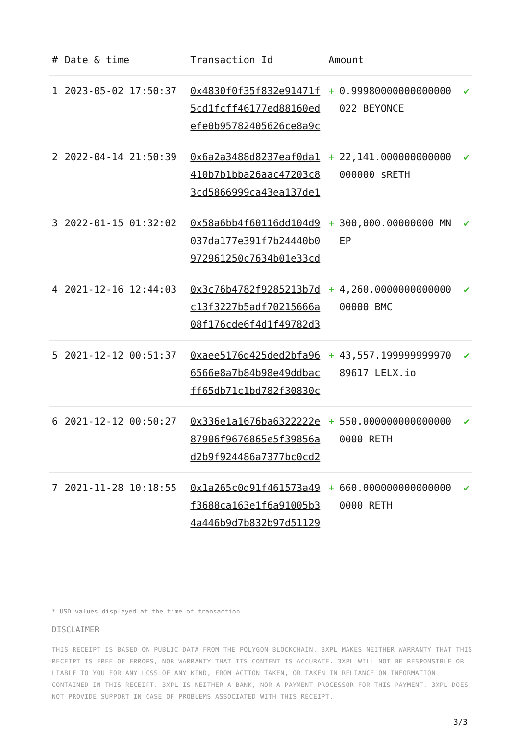| # | Date & time | Transaction Id | Amount | | |
| --- | --- | --- | --- | --- | --- |
| 1 | 2023-05-02 17:50:37 | 0x4830f0f35f832e91471f5cd1fcff46177ed88160edefe0b95782405626ce8a9c | + | 0.99980000000000000022 BEYONCE | ✔ |
| 2 | 2022-04-14 21:50:39 | 0x6a2a3488d8237eaf0da1410b7b1bba26aac47203c83cd5866999ca43ea137de1 | + | 22,141.000000000000000000 sRETH | ✔ |
| 3 | 2022-01-15 01:32:02 | 0x58a6bb4f60116dd104d9037da177e391f7b24440b0972961250c7634b01e33cd | + | 300,000.00000000 MNEP | ✔ |
| 4 | 2021-12-16 12:44:03 | 0x3c76b4782f9285213b7dc13f3227b5adf70215666a08f176cde6f4d1f49782d3 | + | 4,260.000000000000000000 BMC | ✔ |
| 5 | 2021-12-12 00:51:37 | 0xaee5176d425ded2bfa966566e8a7b84b98e49ddbacff65db71c1bd782f30830c | + | 43,557.19999999997089617 LELX.io | ✔ |
| 6 | 2021-12-12 00:50:27 | 0x336e1a1676ba6322222e87906f9676865e5f39856ad2b9f924486a7377bc0cd2 | + | 550.0000000000000000000 RETH | ✔ |
| 7 | 2021-11-28 10:18:55 | 0x1a265c0d91f461573a49f3688ca163e1f6a91005b34a446b9d7b832b97d51129 | + | 660.0000000000000000000 RETH | ✔ |
* USD values displayed at the time of transaction
DISCLAIMER
THIS RECEIPT IS BASED ON PUBLIC DATA FROM THE POLYGON BLOCKCHAIN. 3XPL MAKES NEITHER WARRANTY THAT THIS RECEIPT IS FREE OF ERRORS, NOR WARRANTY THAT ITS CONTENT IS ACCURATE. 3XPL WILL NOT BE RESPONSIBLE OR LIABLE TO YOU FOR ANY LOSS OF ANY KIND, FROM ACTION TAKEN, OR TAKEN IN RELIANCE ON INFORMATION CONTAINED IN THIS RECEIPT. 3XPL IS NEITHER A BANK, NOR A PAYMENT PROCESSOR FOR THIS PAYMENT. 3XPL DOES NOT PROVIDE SUPPORT IN CASE OF PROBLEMS ASSOCIATED WITH THIS RECEIPT.
3/3